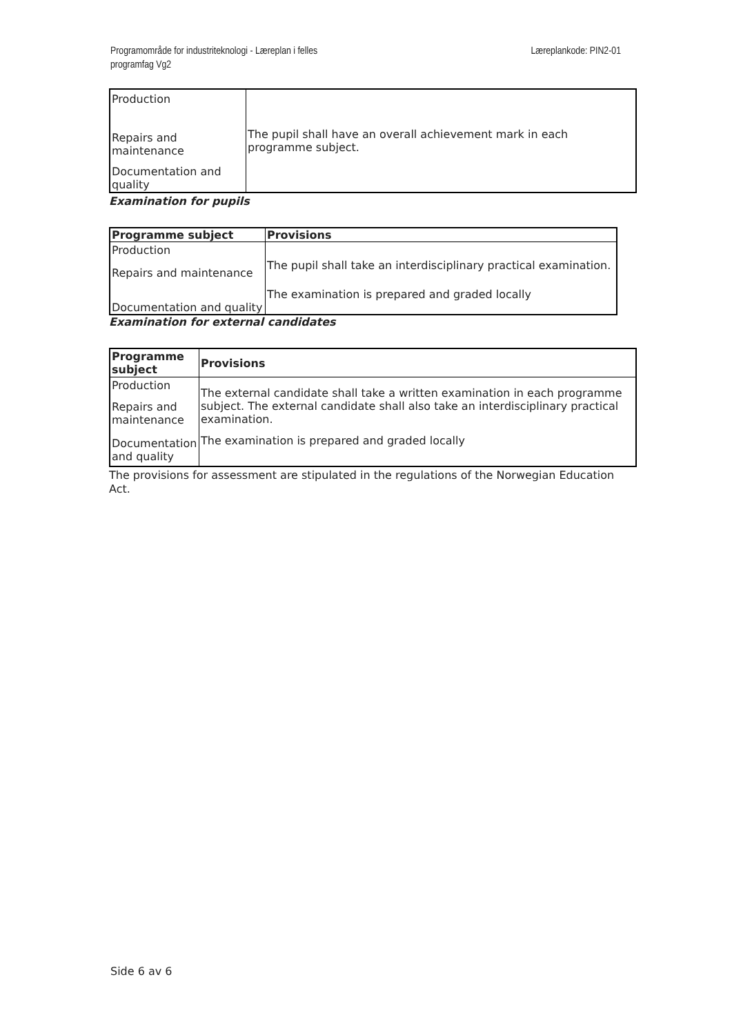Programområde for industriteknologi - Læreplan i felles
programfag Vg2
Læreplankode: PIN2-01
| Production | The pupil shall have an overall achievement mark in each programme subject. |
| Repairs and maintenance | |
| Documentation and quality | |
Examination for pupils
| Programme subject | Provisions |
| --- | --- |
| Production | The pupil shall take an interdisciplinary practical examination. |
| Repairs and maintenance | |
| | The examination is prepared and graded locally |
| Documentation and quality | |
Examination for external candidates
| Programme subject | Provisions |
| --- | --- |
| Production | The external candidate shall take a written examination in each programme subject. The external candidate shall also take an interdisciplinary practical examination. |
| Repairs and maintenance | |
| Documentation and quality | The examination is prepared and graded locally |
The provisions for assessment are stipulated in the regulations of the Norwegian Education Act.
Side 6 av 6